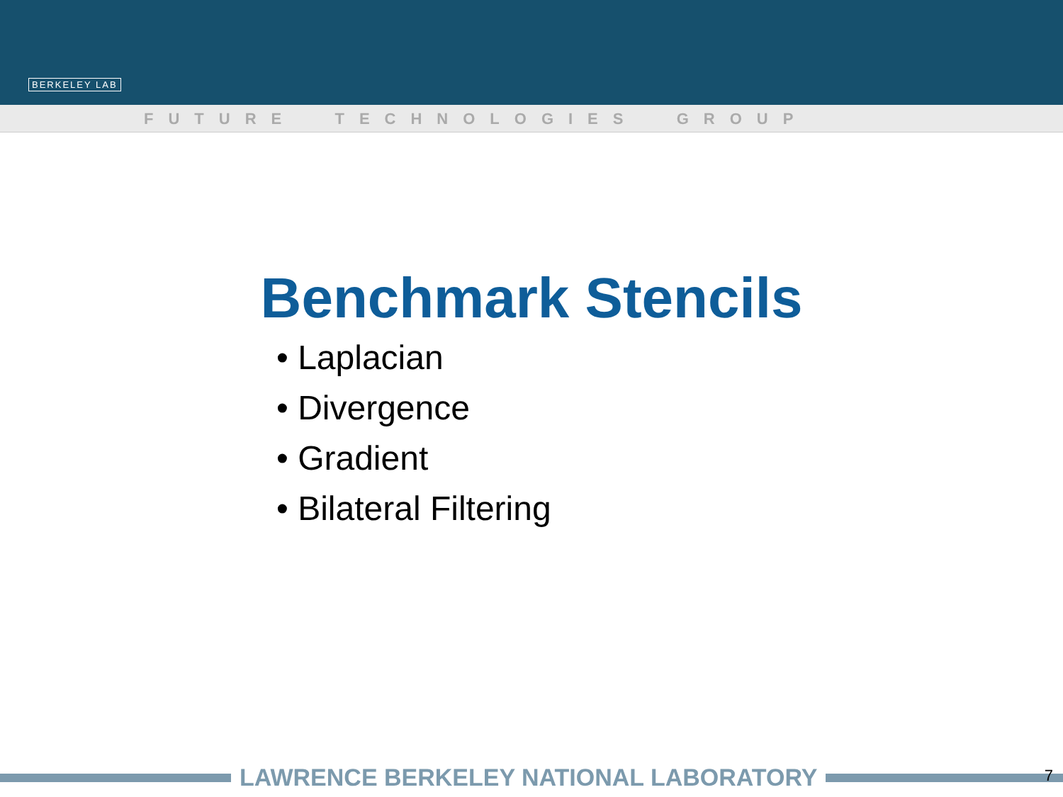BERKELEY LAB
FUTURE TECHNOLOGIES GROUP
Benchmark Stencils
• Laplacian
• Divergence
• Gradient
• Bilateral Filtering
LAWRENCE BERKELEY NATIONAL LABORATORY 7